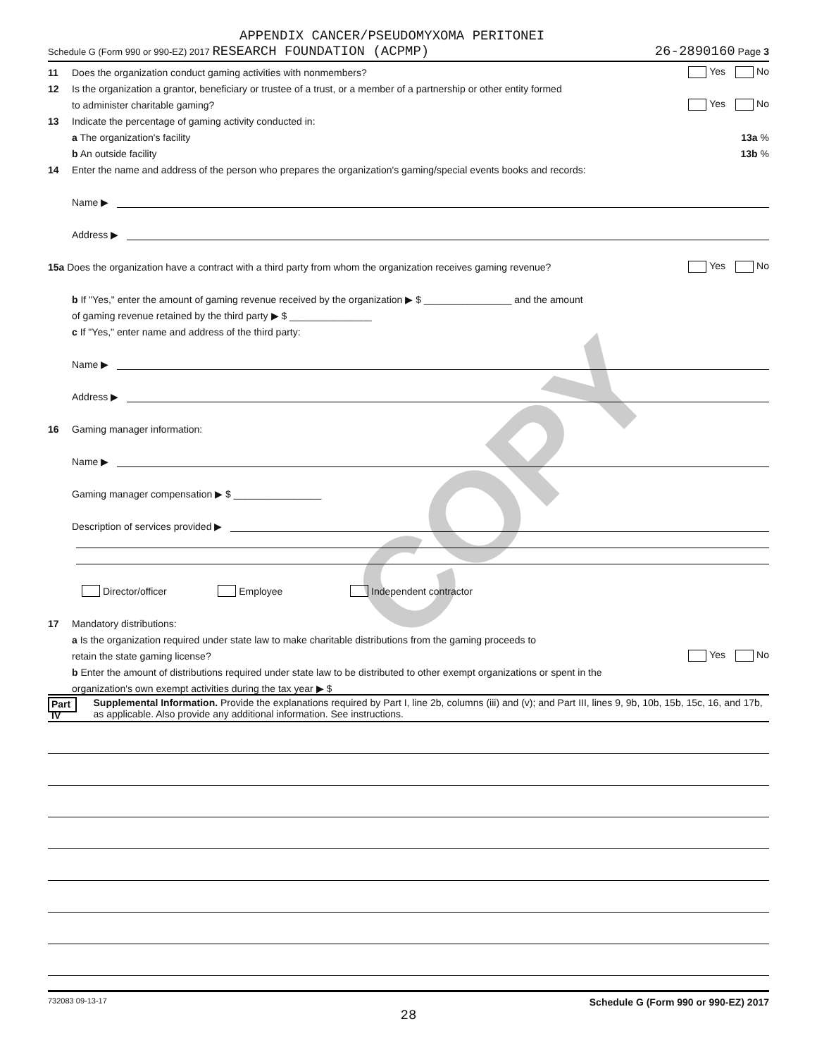COPY
APPENDIX CANCER/PSEUDOMYXOMA PERITONEI
Schedule G (Form 990 or 990-EZ) 2017 RESEARCH FOUNDATION (ACPMP) 26-2890160 Page 3
11 Does the organization conduct gaming activities with nonmembers? Yes No
12 Is the organization a grantor, beneficiary or trustee of a trust, or a member of a partnership or other entity formed
to administer charitable gaming? Yes No
13 Indicate the percentage of gaming activity conducted in:
a The organization's facility 13a %
b An outside facility 13b %
14 Enter the name and address of the person who prepares the organization's gaming/special events books and records:
Name ▶
Address ▶
15a Does the organization have a contract with a third party from whom the organization receives gaming revenue? Yes No
b If "Yes," enter the amount of gaming revenue received by the organization ▶ $ ________________ and the amount
of gaming revenue retained by the third party ▶ $ _______________
c If "Yes," enter name and address of the third party:
Name ▶
Address ▶
16 Gaming manager information:
Name ▶
Gaming manager compensation ▶ $ ________________
Description of services provided ▶
Director/officer Employee Independent contractor
17 Mandatory distributions:
a Is the organization required under state law to make charitable distributions from the gaming proceeds to
retain the state gaming license? Yes No
b Enter the amount of distributions required under state law to be distributed to other exempt organizations or spent in the
organization's own exempt activities during the tax year ▶ $
Part IV Supplemental Information. Provide the explanations required by Part I, line 2b, columns (iii) and (v); and Part III, lines 9, 9b, 10b, 15b, 15c, 16, and 17b, as applicable. Also provide any additional information. See instructions.
732083 09-13-17 Schedule G (Form 990 or 990-EZ) 2017
28